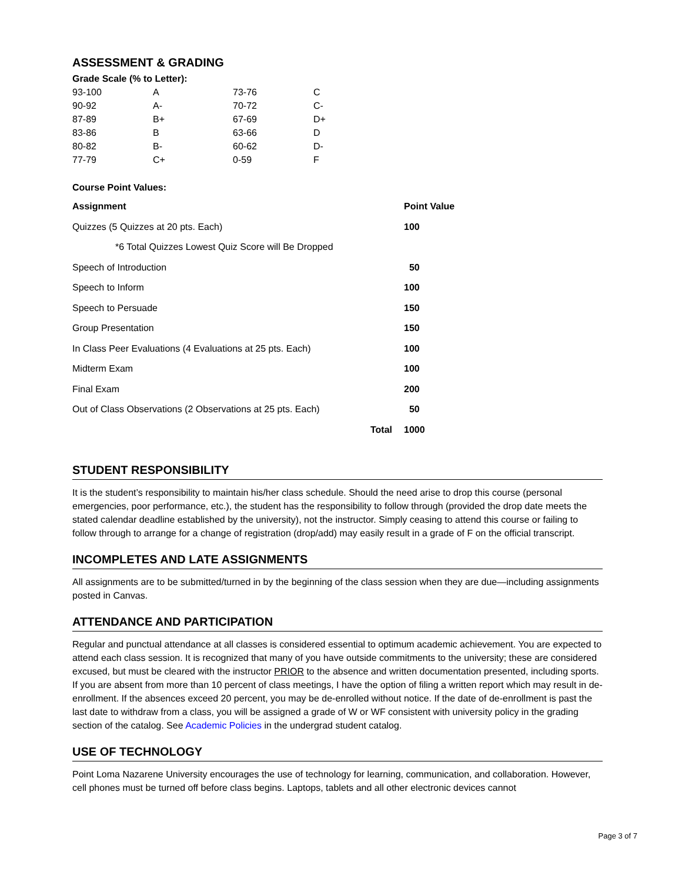ASSESSMENT & GRADING
Grade Scale (% to Letter):
| 93-100 | A | 73-76 | C |
| 90-92 | A- | 70-72 | C- |
| 87-89 | B+ | 67-69 | D+ |
| 83-86 | B | 63-66 | D |
| 80-82 | B- | 60-62 | D- |
| 77-79 | C+ | 0-59 | F |
Course Point Values:
| Assignment | Point Value |
| --- | --- |
| Quizzes (5 Quizzes at 20 pts. Each) | 100 |
| *6 Total Quizzes Lowest Quiz Score will Be Dropped | |
| Speech of Introduction | 50 |
| Speech to Inform | 100 |
| Speech to Persuade | 150 |
| Group Presentation | 150 |
| In Class Peer Evaluations (4 Evaluations at 25 pts. Each) | 100 |
| Midterm Exam | 100 |
| Final Exam | 200 |
| Out of Class Observations (2 Observations at 25 pts. Each) | 50 |
| Total | 1000 |
STUDENT RESPONSIBILITY
It is the student’s responsibility to maintain his/her class schedule. Should the need arise to drop this course (personal emergencies, poor performance, etc.), the student has the responsibility to follow through (provided the drop date meets the stated calendar deadline established by the university), not the instructor. Simply ceasing to attend this course or failing to follow through to arrange for a change of registration (drop/add) may easily result in a grade of F on the official transcript.
INCOMPLETES AND LATE ASSIGNMENTS
All assignments are to be submitted/turned in by the beginning of the class session when they are due—including assignments posted in Canvas.
ATTENDANCE AND PARTICIPATION
Regular and punctual attendance at all classes is considered essential to optimum academic achievement. You are expected to attend each class session. It is recognized that many of you have outside commitments to the university; these are considered excused, but must be cleared with the instructor PRIOR to the absence and written documentation presented, including sports. If you are absent from more than 10 percent of class meetings, I have the option of filing a written report which may result in de-enrollment. If the absences exceed 20 percent, you may be de-enrolled without notice. If the date of de-enrollment is past the last date to withdraw from a class, you will be assigned a grade of W or WF consistent with university policy in the grading section of the catalog. See Academic Policies in the undergrad student catalog.
USE OF TECHNOLOGY
Point Loma Nazarene University encourages the use of technology for learning, communication, and collaboration. However, cell phones must be turned off before class begins. Laptops, tablets and all other electronic devices cannot
Page 3 of 7